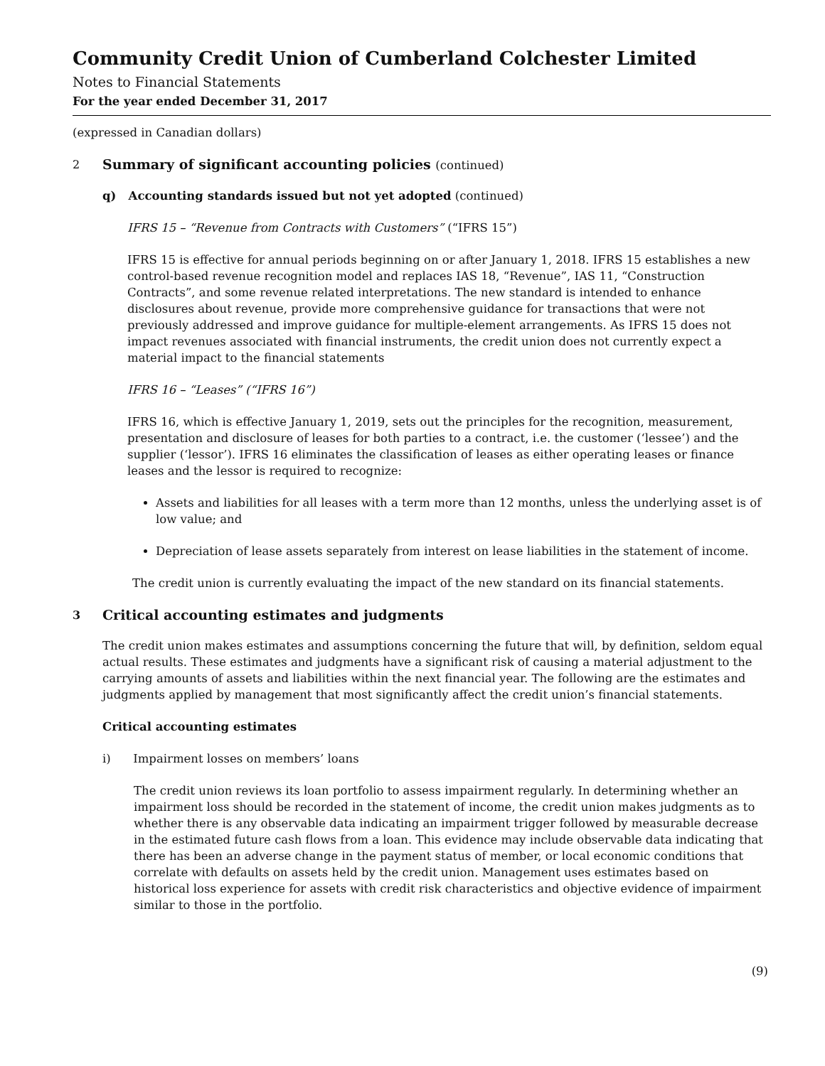Community Credit Union of Cumberland Colchester Limited
Notes to Financial Statements
For the year ended December 31, 2017
(expressed in Canadian dollars)
2 Summary of significant accounting policies (continued)
q) Accounting standards issued but not yet adopted (continued)
IFRS 15 – “Revenue from Contracts with Customers” (“IFRS 15”)
IFRS 15 is effective for annual periods beginning on or after January 1, 2018. IFRS 15 establishes a new control-based revenue recognition model and replaces IAS 18, “Revenue”, IAS 11, “Construction Contracts”, and some revenue related interpretations. The new standard is intended to enhance disclosures about revenue, provide more comprehensive guidance for transactions that were not previously addressed and improve guidance for multiple-element arrangements. As IFRS 15 does not impact revenues associated with financial instruments, the credit union does not currently expect a material impact to the financial statements
IFRS 16 – “Leases” (“IFRS 16”)
IFRS 16, which is effective January 1, 2019, sets out the principles for the recognition, measurement, presentation and disclosure of leases for both parties to a contract, i.e. the customer (‘lessee’) and the supplier (‘lessor’). IFRS 16 eliminates the classification of leases as either operating leases or finance leases and the lessor is required to recognize:
Assets and liabilities for all leases with a term more than 12 months, unless the underlying asset is of low value; and
Depreciation of lease assets separately from interest on lease liabilities in the statement of income.
The credit union is currently evaluating the impact of the new standard on its financial statements.
3 Critical accounting estimates and judgments
The credit union makes estimates and assumptions concerning the future that will, by definition, seldom equal actual results. These estimates and judgments have a significant risk of causing a material adjustment to the carrying amounts of assets and liabilities within the next financial year. The following are the estimates and judgments applied by management that most significantly affect the credit union’s financial statements.
Critical accounting estimates
i) Impairment losses on members’ loans
The credit union reviews its loan portfolio to assess impairment regularly. In determining whether an impairment loss should be recorded in the statement of income, the credit union makes judgments as to whether there is any observable data indicating an impairment trigger followed by measurable decrease in the estimated future cash flows from a loan. This evidence may include observable data indicating that there has been an adverse change in the payment status of member, or local economic conditions that correlate with defaults on assets held by the credit union. Management uses estimates based on historical loss experience for assets with credit risk characteristics and objective evidence of impairment similar to those in the portfolio.
(9)